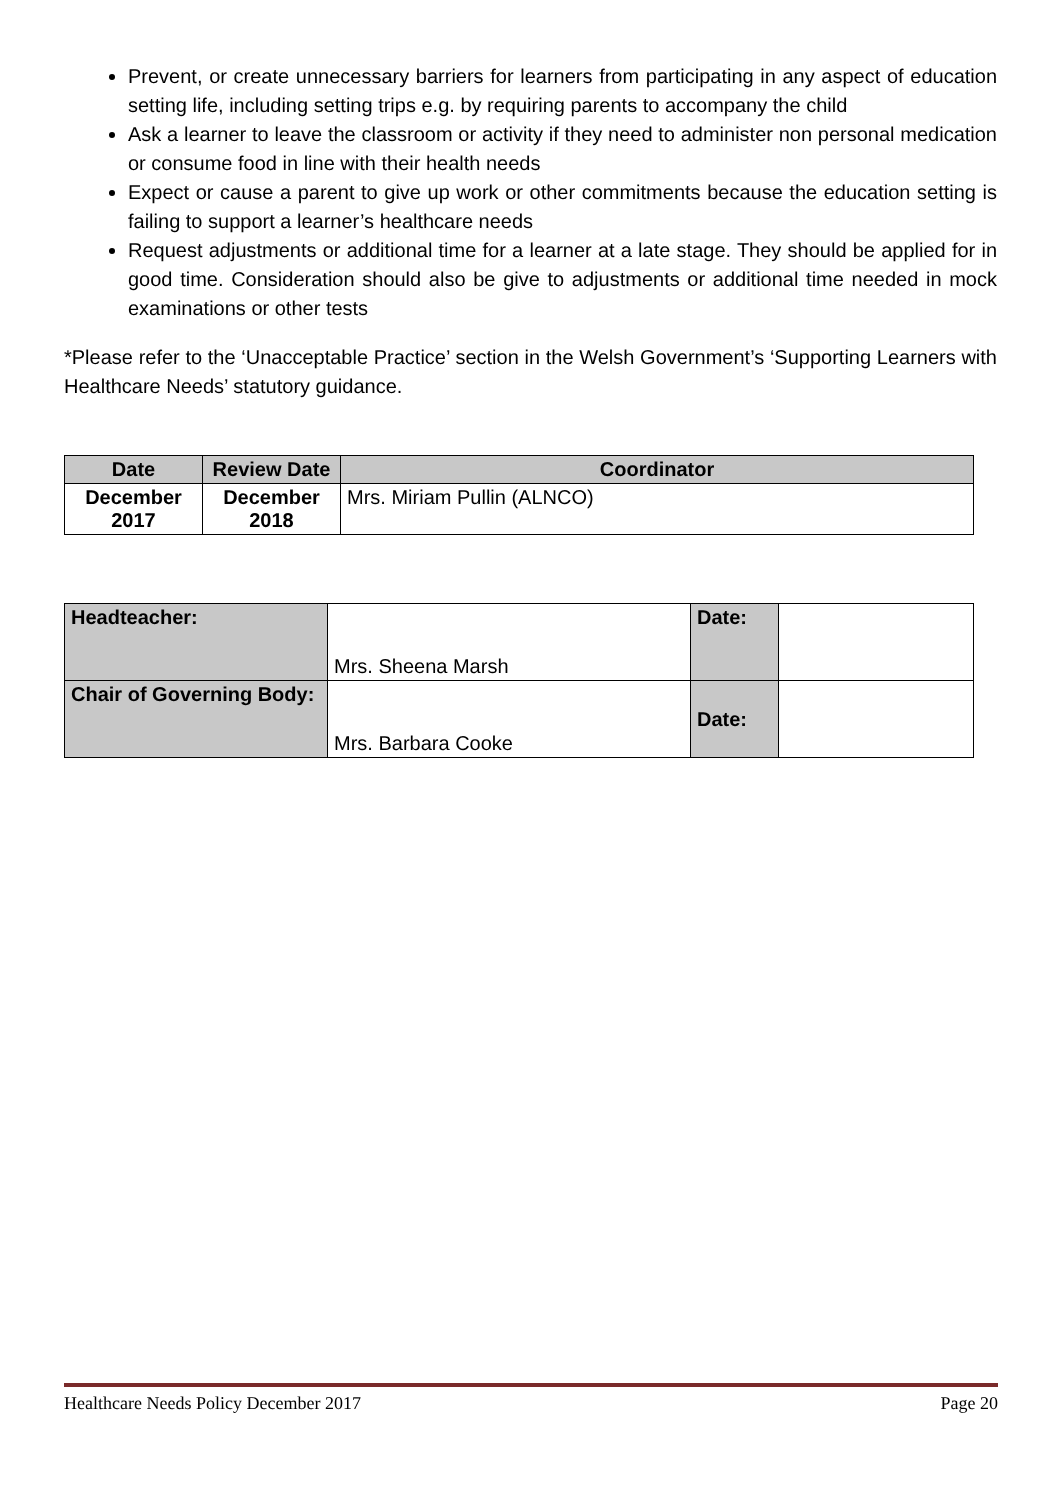Prevent, or create unnecessary barriers for learners from participating in any aspect of education setting life, including setting trips e.g. by requiring parents to accompany the child
Ask a learner to leave the classroom or activity if they need to administer non personal medication or consume food in line with their health needs
Expect or cause a parent to give up work or other commitments because the education setting is failing to support a learner’s healthcare needs
Request adjustments or additional time for a learner at a late stage. They should be applied for in good time. Consideration should also be give to adjustments or additional time needed in mock examinations or other tests
*Please refer to the ‘Unacceptable Practice’ section in the Welsh Government’s ‘Supporting Learners with Healthcare Needs’ statutory guidance.
| Date | Review Date | Coordinator |
| --- | --- | --- |
| December 2017 | December 2018 | Mrs. Miriam Pullin (ALNCO) |
| Headteacher: | Mrs. Sheena Marsh | Date: | |
| Chair of Governing Body: | Mrs. Barbara Cooke | Date: | |
Healthcare Needs Policy December 2017 Page 20